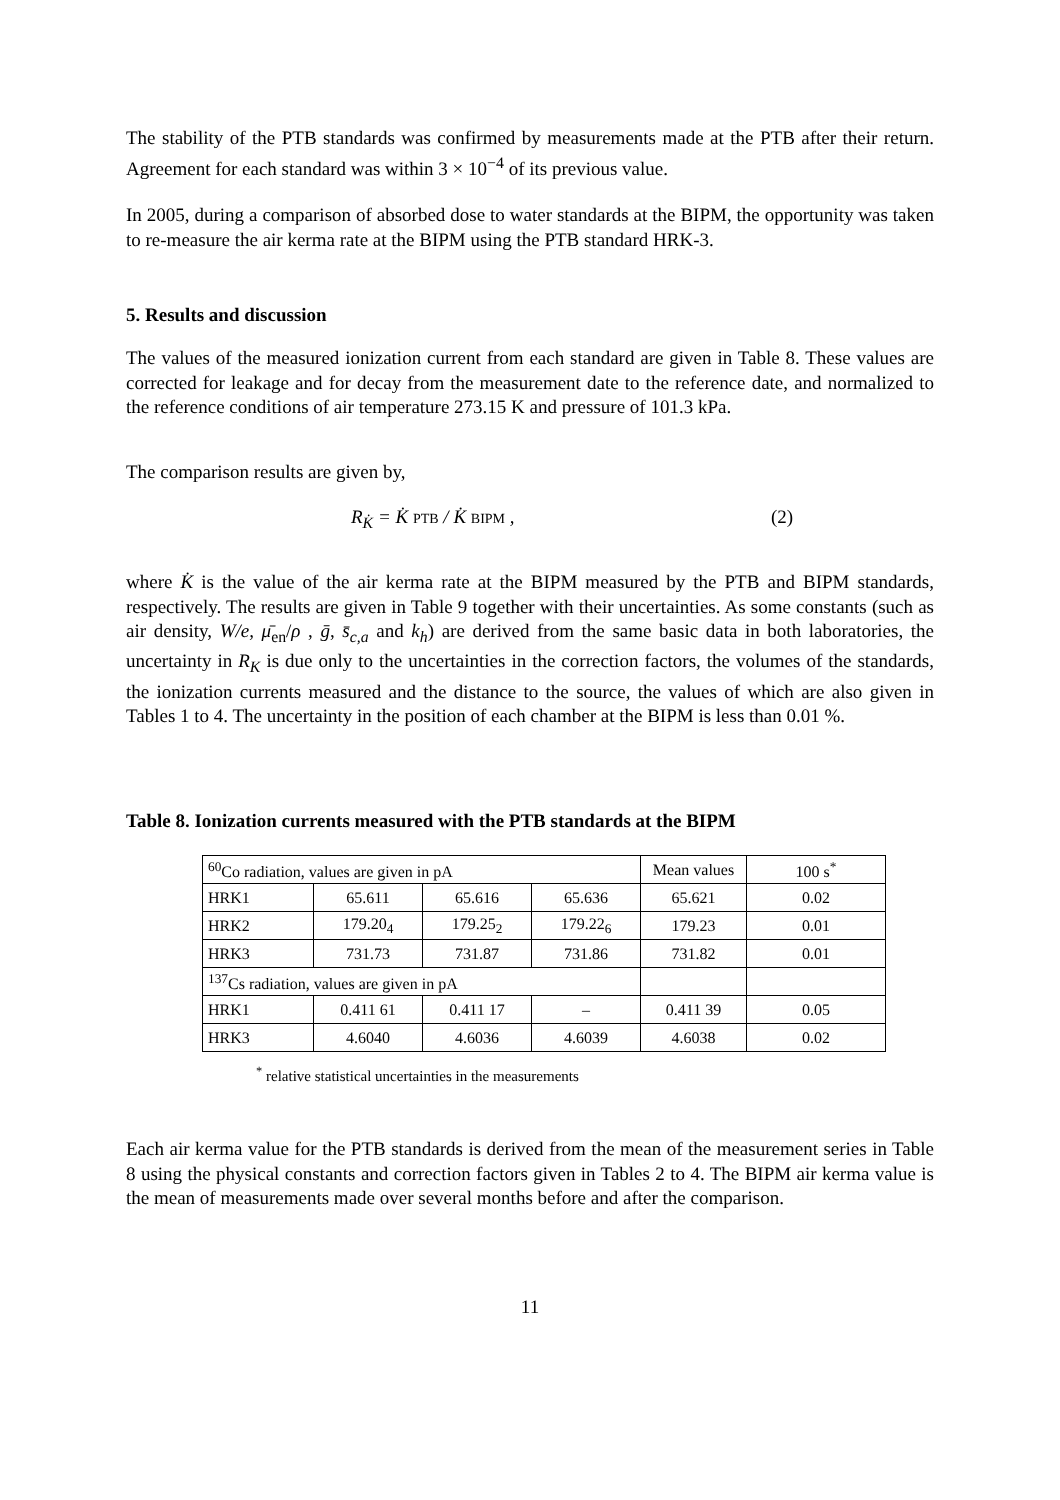The stability of the PTB standards was confirmed by measurements made at the PTB after their return. Agreement for each standard was within 3 × 10<sup>−4</sup> of its previous value.
In 2005, during a comparison of absorbed dose to water standards at the BIPM, the opportunity was taken to re-measure the air kerma rate at the BIPM using the PTB standard HRK-3.
5. Results and discussion
The values of the measured ionization current from each standard are given in Table 8. These values are corrected for leakage and for decay from the measurement date to the reference date, and normalized to the reference conditions of air temperature 273.15 K and pressure of 101.3 kPa.
The comparison results are given by,
R<sub>K̇</sub> = K̇ PTB / K̇ BIPM , (2)
where K̇ is the value of the air kerma rate at the BIPM measured by the PTB and BIPM standards, respectively. The results are given in Table 9 together with their uncertainties. As some constants (such as air density, W/e, μ̄<sub>en</sub>/ρ , ḡ, s̄<sub>c,a</sub> and k<sub>h</sub>) are derived from the same basic data in both laboratories, the uncertainty in R<sub>K</sub> is due only to the uncertainties in the correction factors, the volumes of the standards, the ionization currents measured and the distance to the source, the values of which are also given in Tables 1 to 4. The uncertainty in the position of each chamber at the BIPM is less than 0.01 %.
Table 8. Ionization currents measured with the PTB standards at the BIPM
| <sup>60</sup>Co radiation, values are given in pA | | | | Mean values | 100 s<sup>*</sup> |
| HRK1 | 65.611 | 65.616 | 65.636 | 65.621 | 0.02 |
| HRK2 | 179.20<sub>4</sub> | 179.25<sub>2</sub> | 179.22<sub>6</sub> | 179.23 | 0.01 |
| HRK3 | 731.73 | 731.87 | 731.86 | 731.82 | 0.01 |
| <sup>137</sup>Cs radiation, values are given in pA | | | | | |
| HRK1 | 0.411 61 | 0.411 17 | – | 0.411 39 | 0.05 |
| HRK3 | 4.6040 | 4.6036 | 4.6039 | 4.6038 | 0.02 |
<sup>*</sup> relative statistical uncertainties in the measurements
Each air kerma value for the PTB standards is derived from the mean of the measurement series in Table 8 using the physical constants and correction factors given in Tables 2 to 4. The BIPM air kerma value is the mean of measurements made over several months before and after the comparison.
11